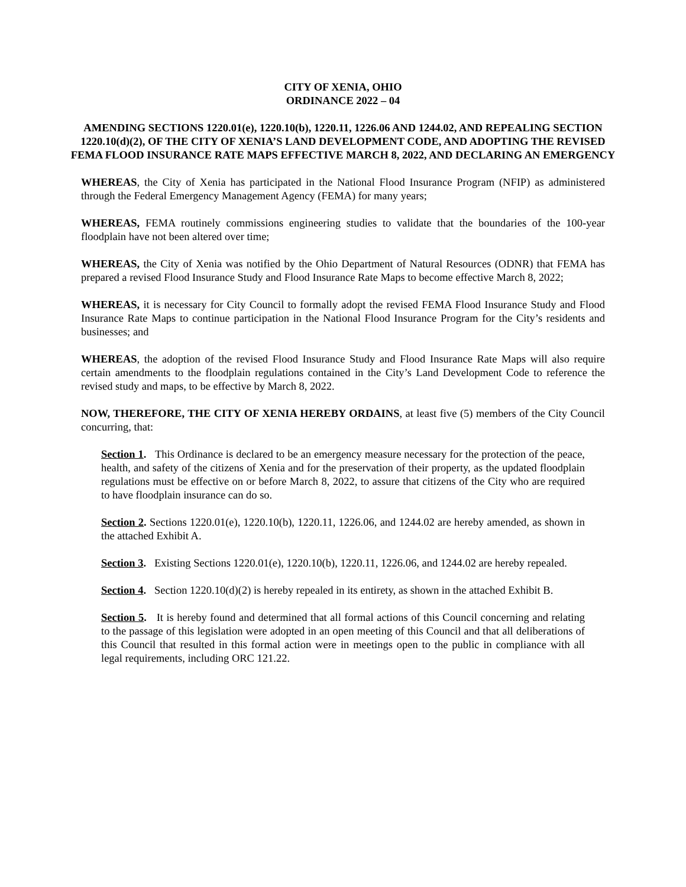CITY OF XENIA, OHIO
ORDINANCE 2022 – 04
AMENDING SECTIONS 1220.01(e), 1220.10(b), 1220.11, 1226.06 AND 1244.02, AND REPEALING SECTION 1220.10(d)(2), OF THE CITY OF XENIA’S LAND DEVELOPMENT CODE, AND ADOPTING THE REVISED FEMA FLOOD INSURANCE RATE MAPS EFFECTIVE MARCH 8, 2022, AND DECLARING AN EMERGENCY
WHEREAS, the City of Xenia has participated in the National Flood Insurance Program (NFIP) as administered through the Federal Emergency Management Agency (FEMA) for many years;
WHEREAS, FEMA routinely commissions engineering studies to validate that the boundaries of the 100-year floodplain have not been altered over time;
WHEREAS, the City of Xenia was notified by the Ohio Department of Natural Resources (ODNR) that FEMA has prepared a revised Flood Insurance Study and Flood Insurance Rate Maps to become effective March 8, 2022;
WHEREAS, it is necessary for City Council to formally adopt the revised FEMA Flood Insurance Study and Flood Insurance Rate Maps to continue participation in the National Flood Insurance Program for the City’s residents and businesses; and
WHEREAS, the adoption of the revised Flood Insurance Study and Flood Insurance Rate Maps will also require certain amendments to the floodplain regulations contained in the City’s Land Development Code to reference the revised study and maps, to be effective by March 8, 2022.
NOW, THEREFORE, THE CITY OF XENIA HEREBY ORDAINS, at least five (5) members of the City Council concurring, that:
Section 1. This Ordinance is declared to be an emergency measure necessary for the protection of the peace, health, and safety of the citizens of Xenia and for the preservation of their property, as the updated floodplain regulations must be effective on or before March 8, 2022, to assure that citizens of the City who are required to have floodplain insurance can do so.
Section 2. Sections 1220.01(e), 1220.10(b), 1220.11, 1226.06, and 1244.02 are hereby amended, as shown in the attached Exhibit A.
Section 3. Existing Sections 1220.01(e), 1220.10(b), 1220.11, 1226.06, and 1244.02 are hereby repealed.
Section 4. Section 1220.10(d)(2) is hereby repealed in its entirety, as shown in the attached Exhibit B.
Section 5. It is hereby found and determined that all formal actions of this Council concerning and relating to the passage of this legislation were adopted in an open meeting of this Council and that all deliberations of this Council that resulted in this formal action were in meetings open to the public in compliance with all legal requirements, including ORC 121.22.